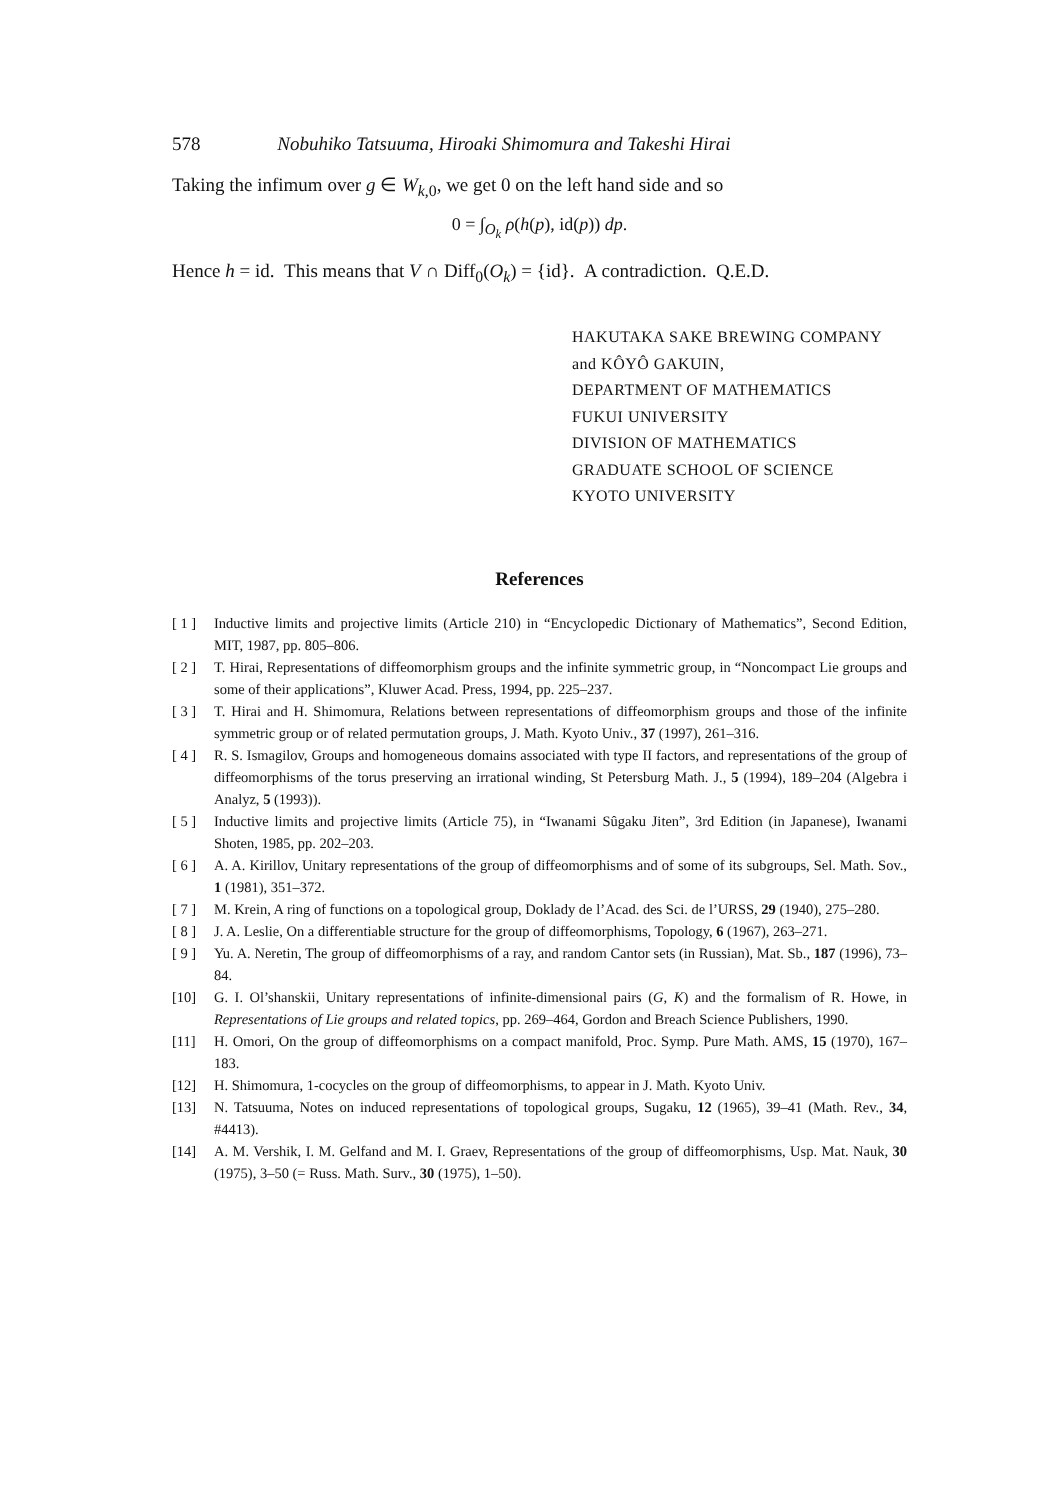578 Nobuhiko Tatsuuma, Hiroaki Shimomura and Takeshi Hirai
Taking the infimum over g ∈ W<sub>k,0</sub>, we get 0 on the left hand side and so
0 = ∫<sub>O<sub>k</sub></sub> ρ(h(p), id(p)) dp.
Hence h = id. This means that V ∩ Diff<sub>0</sub>(O<sub>k</sub>) = {id}. A contradiction. Q.E.D.
HAKUTAKA SAKE BREWING COMPANY
and KÔYÔ GAKUIN,
DEPARTMENT OF MATHEMATICS
FUKUI UNIVERSITY
DIVISION OF MATHEMATICS
GRADUATE SCHOOL OF SCIENCE
KYOTO UNIVERSITY
References
[ 1 ] Inductive limits and projective limits (Article 210) in “Encyclopedic Dictionary of Mathematics”, Second Edition, MIT, 1987, pp. 805–806.
[ 2 ] T. Hirai, Representations of diffeomorphism groups and the infinite symmetric group, in “Noncompact Lie groups and some of their applications”, Kluwer Acad. Press, 1994, pp. 225–237.
[ 3 ] T. Hirai and H. Shimomura, Relations between representations of diffeomorphism groups and those of the infinite symmetric group or of related permutation groups, J. Math. Kyoto Univ., 37 (1997), 261–316.
[ 4 ] R. S. Ismagilov, Groups and homogeneous domains associated with type II factors, and representations of the group of diffeomorphisms of the torus preserving an irrational winding, St Petersburg Math. J., 5 (1994), 189–204 (Algebra i Analyz, 5 (1993)).
[ 5 ] Inductive limits and projective limits (Article 75), in “Iwanami Sûgaku Jiten”, 3rd Edition (in Japanese), Iwanami Shoten, 1985, pp. 202–203.
[ 6 ] A. A. Kirillov, Unitary representations of the group of diffeomorphisms and of some of its subgroups, Sel. Math. Sov., 1 (1981), 351–372.
[ 7 ] M. Krein, A ring of functions on a topological group, Doklady de l’Acad. des Sci. de l’URSS, 29 (1940), 275–280.
[ 8 ] J. A. Leslie, On a differentiable structure for the group of diffeomorphisms, Topology, 6 (1967), 263–271.
[ 9 ] Yu. A. Neretin, The group of diffeomorphisms of a ray, and random Cantor sets (in Russian), Mat. Sb., 187 (1996), 73–84.
[10] G. I. Ol’shanskii, Unitary representations of infinite-dimensional pairs (G, K) and the formalism of R. Howe, in Representations of Lie groups and related topics, pp. 269–464, Gordon and Breach Science Publishers, 1990.
[11] H. Omori, On the group of diffeomorphisms on a compact manifold, Proc. Symp. Pure Math. AMS, 15 (1970), 167–183.
[12] H. Shimomura, 1-cocycles on the group of diffeomorphisms, to appear in J. Math. Kyoto Univ.
[13] N. Tatsuuma, Notes on induced representations of topological groups, Sugaku, 12 (1965), 39–41 (Math. Rev., 34, #4413).
[14] A. M. Vershik, I. M. Gelfand and M. I. Graev, Representations of the group of diffeomorphisms, Usp. Mat. Nauk, 30 (1975), 3–50 (= Russ. Math. Surv., 30 (1975), 1–50).